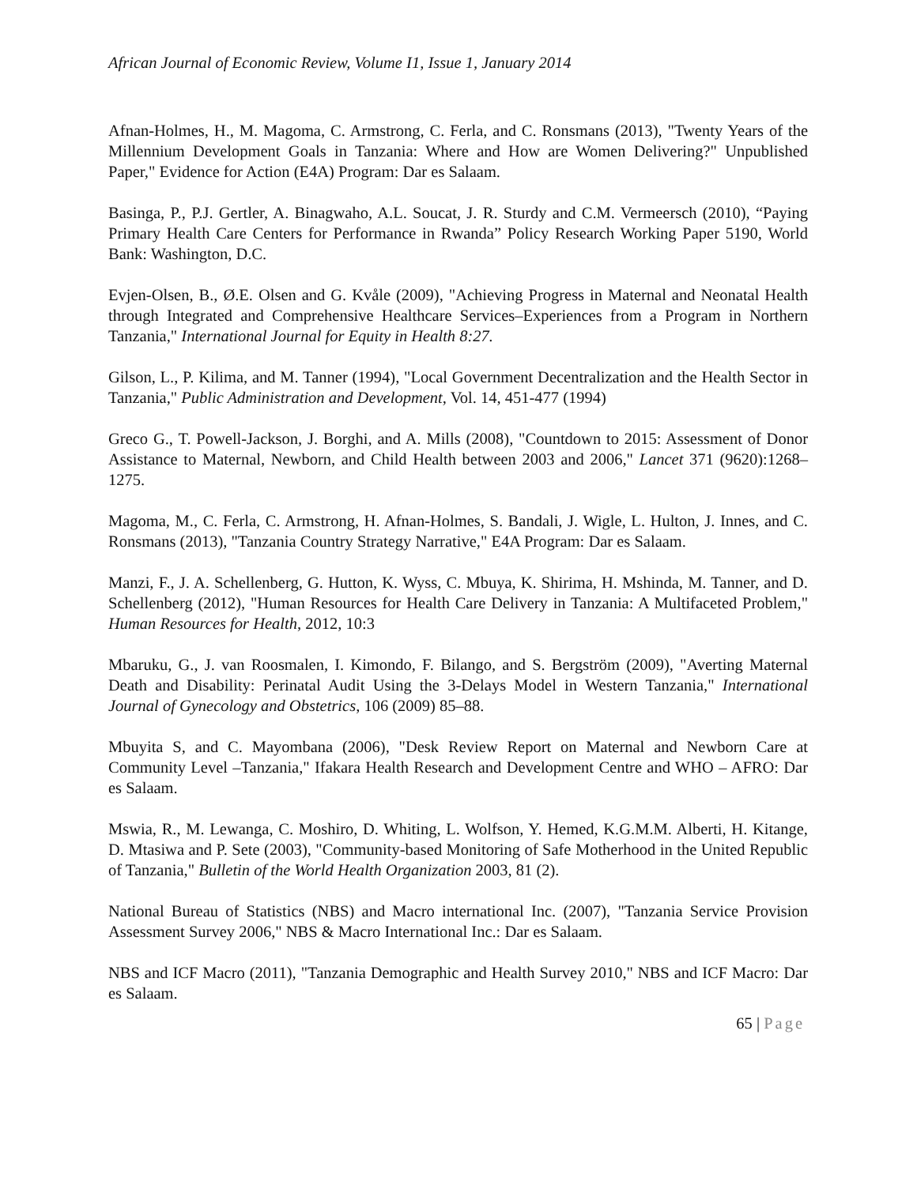African Journal of Economic Review, Volume I1, Issue 1, January 2014
Afnan-Holmes, H., M. Magoma, C. Armstrong, C. Ferla, and C. Ronsmans (2013), "Twenty Years of the Millennium Development Goals in Tanzania: Where and How are Women Delivering?" Unpublished Paper," Evidence for Action (E4A) Program: Dar es Salaam.
Basinga, P., P.J. Gertler, A. Binagwaho, A.L. Soucat, J. R. Sturdy and C.M. Vermeersch (2010), “Paying Primary Health Care Centers for Performance in Rwanda” Policy Research Working Paper 5190, World Bank: Washington, D.C.
Evjen-Olsen, B., Ø.E. Olsen and G. Kvåle (2009), "Achieving Progress in Maternal and Neonatal Health through Integrated and Comprehensive Healthcare Services–Experiences from a Program in Northern Tanzania," International Journal for Equity in Health 8:27.
Gilson, L., P. Kilima, and M. Tanner (1994), "Local Government Decentralization and the Health Sector in Tanzania," Public Administration and Development, Vol. 14, 451-477 (1994)
Greco G., T. Powell-Jackson, J. Borghi, and A. Mills (2008), "Countdown to 2015: Assessment of Donor Assistance to Maternal, Newborn, and Child Health between 2003 and 2006," Lancet 371 (9620):1268–1275.
Magoma, M., C. Ferla, C. Armstrong, H. Afnan-Holmes, S. Bandali, J. Wigle, L. Hulton, J. Innes, and C. Ronsmans (2013), "Tanzania Country Strategy Narrative," E4A Program: Dar es Salaam.
Manzi, F., J. A. Schellenberg, G. Hutton, K. Wyss, C. Mbuya, K. Shirima, H. Mshinda, M. Tanner, and D. Schellenberg (2012), "Human Resources for Health Care Delivery in Tanzania: A Multifaceted Problem," Human Resources for Health, 2012, 10:3
Mbaruku, G., J. van Roosmalen, I. Kimondo, F. Bilango, and S. Bergström (2009), "Averting Maternal Death and Disability: Perinatal Audit Using the 3-Delays Model in Western Tanzania," International Journal of Gynecology and Obstetrics, 106 (2009) 85–88.
Mbuyita S, and C. Mayombana (2006), "Desk Review Report on Maternal and Newborn Care at Community Level –Tanzania," Ifakara Health Research and Development Centre and WHO – AFRO: Dar es Salaam.
Mswia, R., M. Lewanga, C. Moshiro, D. Whiting, L. Wolfson, Y. Hemed, K.G.M.M. Alberti, H. Kitange, D. Mtasiwa and P. Sete (2003), "Community-based Monitoring of Safe Motherhood in the United Republic of Tanzania," Bulletin of the World Health Organization 2003, 81 (2).
National Bureau of Statistics (NBS) and Macro international Inc. (2007), "Tanzania Service Provision Assessment Survey 2006," NBS & Macro International Inc.: Dar es Salaam.
NBS and ICF Macro (2011), "Tanzania Demographic and Health Survey 2010," NBS and ICF Macro: Dar es Salaam.
65 | Page